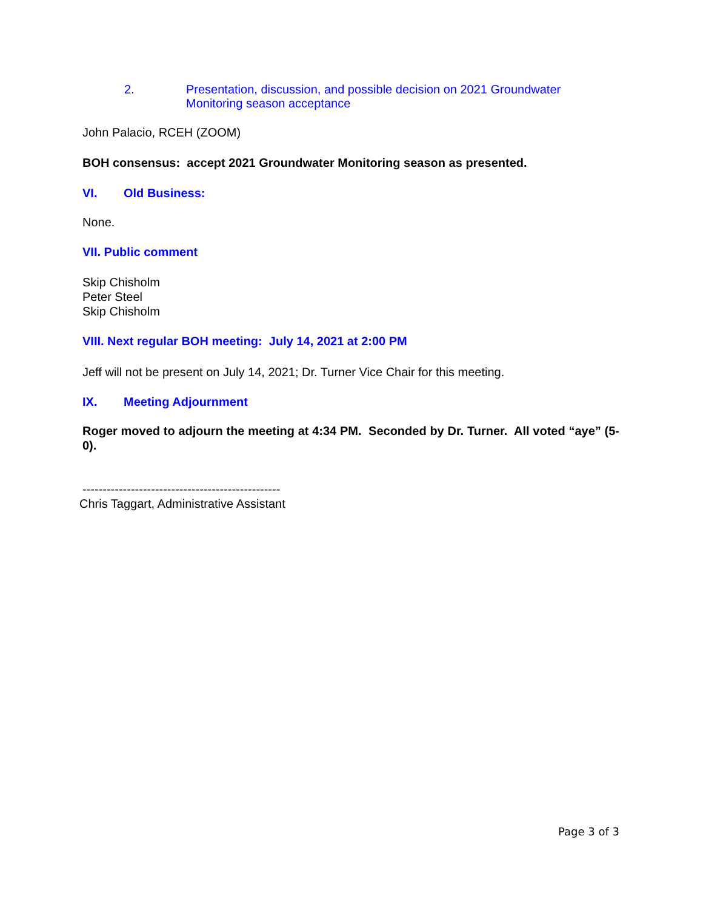2. Presentation, discussion, and possible decision on 2021 Groundwater
Monitoring season acceptance
John Palacio, RCEH (ZOOM)
BOH consensus: accept 2021 Groundwater Monitoring season as presented.
VI. Old Business:
None.
VII. Public comment
Skip Chisholm
Peter Steel
Skip Chisholm
VIII. Next regular BOH meeting: July 14, 2021 at 2:00 PM
Jeff will not be present on July 14, 2021; Dr. Turner Vice Chair for this meeting.
IX. Meeting Adjournment
Roger moved to adjourn the meeting at 4:34 PM. Seconded by Dr. Turner. All voted “aye” (5-0).
-------------------------------------------------
Chris Taggart, Administrative Assistant
Page 3 of 3